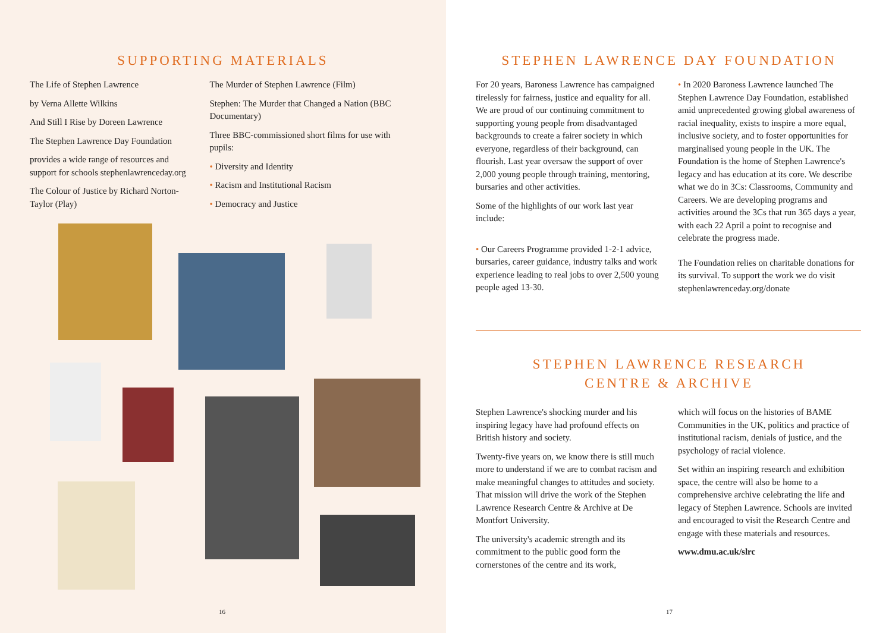SUPPORTING MATERIALS
The Life of Stephen Lawrence
by Verna Allette Wilkins
And Still I Rise by Doreen Lawrence
The Stephen Lawrence Day Foundation
provides a wide range of resources and support for schools stephenlawrenceday.org
The Colour of Justice by Richard Norton-Taylor (Play)
The Murder of Stephen Lawrence (Film)
Stephen: The Murder that Changed a Nation (BBC Documentary)
Three BBC-commissioned short films for use with pupils:
• Diversity and Identity
• Racism and Institutional Racism
• Democracy and Justice
16
STEPHEN LAWRENCE DAY FOUNDATION
For 20 years, Baroness Lawrence has campaigned tirelessly for fairness, justice and equality for all. We are proud of our continuing commitment to supporting young people from disadvantaged backgrounds to create a fairer society in which everyone, regardless of their background, can flourish. Last year oversaw the support of over 2,000 young people through training, mentoring, bursaries and other activities.
Some of the highlights of our work last year include:
• Our Careers Programme provided 1-2-1 advice, bursaries, career guidance, industry talks and work experience leading to real jobs to over 2,500 young people aged 13-30.
• In 2020 Baroness Lawrence launched The Stephen Lawrence Day Foundation, established amid unprecedented growing global awareness of racial inequality, exists to inspire a more equal, inclusive society, and to foster opportunities for marginalised young people in the UK. The Foundation is the home of Stephen Lawrence's legacy and has education at its core. We describe what we do in 3Cs: Classrooms, Community and Careers. We are developing programs and activities around the 3Cs that run 365 days a year, with each 22 April a point to recognise and celebrate the progress made.
The Foundation relies on charitable donations for its survival. To support the work we do visit stephenlawrenceday.org/donate
STEPHEN LAWRENCE RESEARCH
CENTRE & ARCHIVE
Stephen Lawrence's shocking murder and his inspiring legacy have had profound effects on British history and society.
Twenty-five years on, we know there is still much more to understand if we are to combat racism and make meaningful changes to attitudes and society. That mission will drive the work of the Stephen Lawrence Research Centre & Archive at De Montfort University.
The university's academic strength and its commitment to the public good form the cornerstones of the centre and its work,
which will focus on the histories of BAME Communities in the UK, politics and practice of institutional racism, denials of justice, and the psychology of racial violence.
Set within an inspiring research and exhibition space, the centre will also be home to a comprehensive archive celebrating the life and legacy of Stephen Lawrence. Schools are invited and encouraged to visit the Research Centre and engage with these materials and resources.
www.dmu.ac.uk/slrc
17